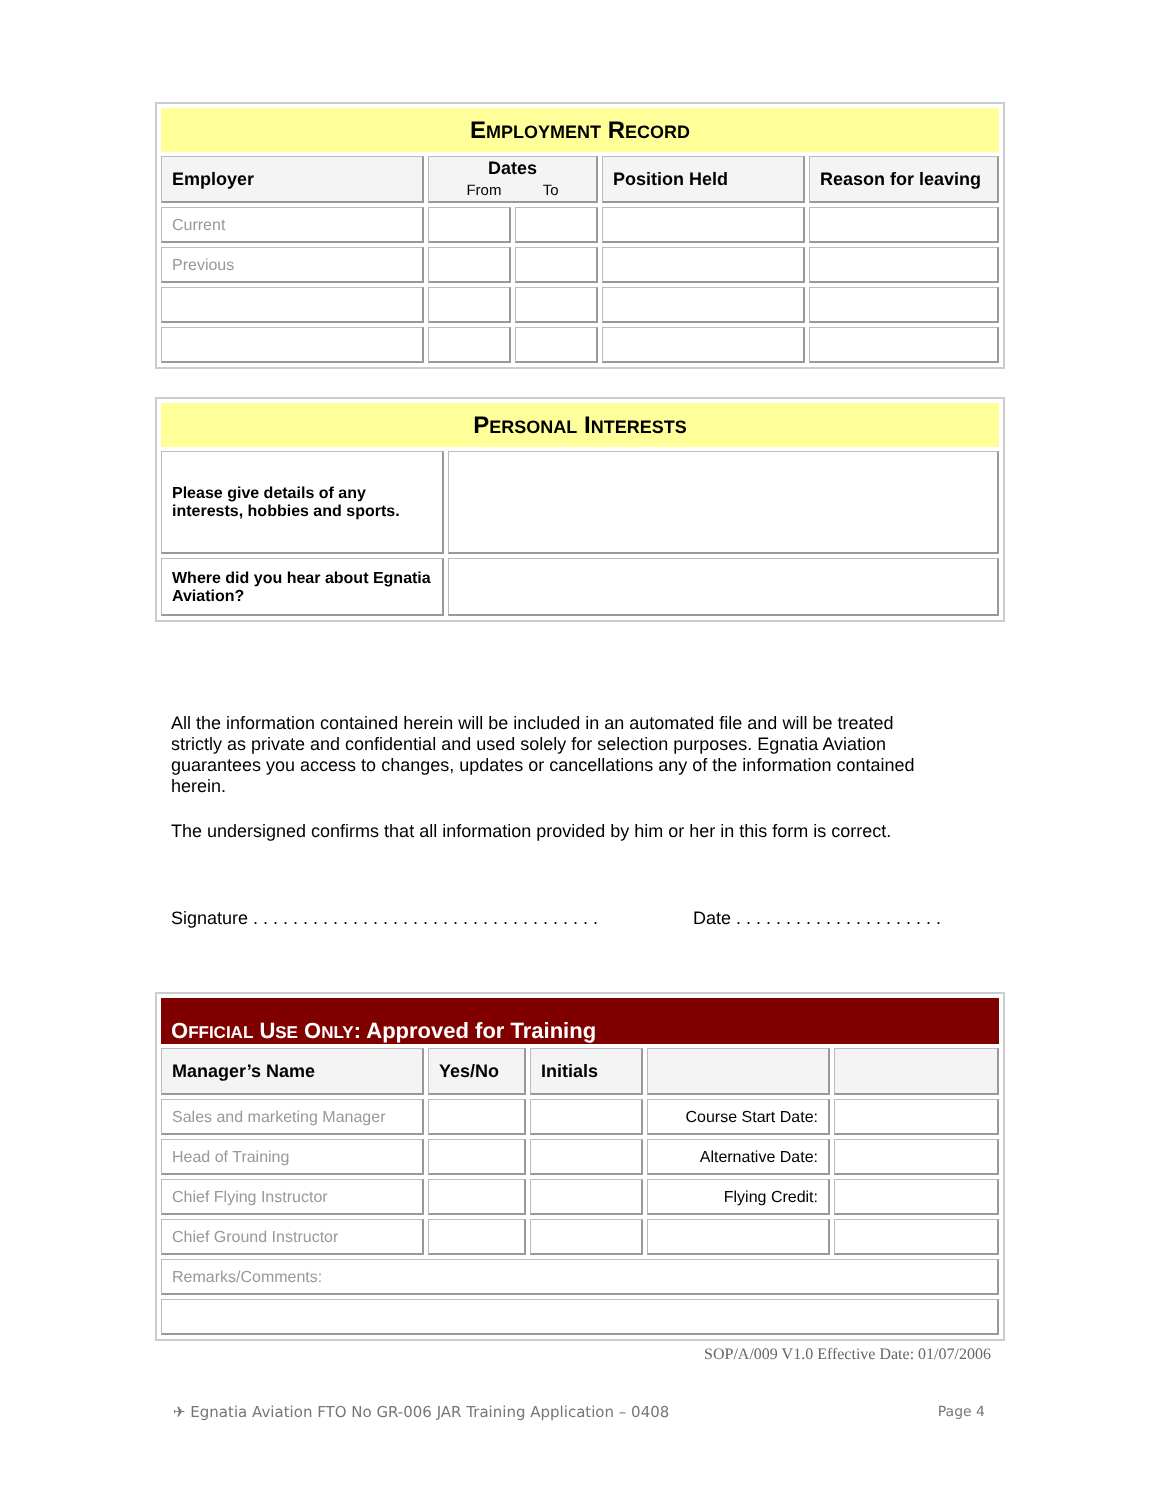| E MPLOYMENT R ECORD | | | | |
| --- | --- | --- | --- | --- |
| Employer | Dates From To | | Position Held | Reason for leaving |
| Current | | | | |
| Previous | | | | |
| P ERSONAL I NTERESTS | |
| --- | --- |
| Please give details of any interests, hobbies and sports. | |
| Where did you hear about Egnatia Aviation? | |
All the information contained herein will be included in an automated file and will be treated strictly as private and confidential and used solely for selection purposes. Egnatia Aviation guarantees you access to changes, updates or cancellations any of the information contained herein.
The undersigned confirms that all information provided by him or her in this form is correct.
Signature . . . . . . . . . . . . . . . . . . . . . . . . . . . . . . . . . . . Date . . . . . . . . . . . . . . . . . . . . .
| O FFICIAL U SE O NLY : Approved for Training | | | | |
| --- | --- | --- | --- | --- |
| Manager’s Name | Yes/No | Initials | | |
| Sales and marketing Manager | | | Course Start Date: | |
| Head of Training | | | Alternative Date: | |
| Chief Flying Instructor | | | Flying Credit: | |
| Chief Ground Instructor | | | | |
| Remarks/Comments: | | | | |
SOP/A/009 V1.0 Effective Date: 01/07/2006
✈ Egnatia Aviation FTO No GR-006 JAR Training Application – 0408 Page 4